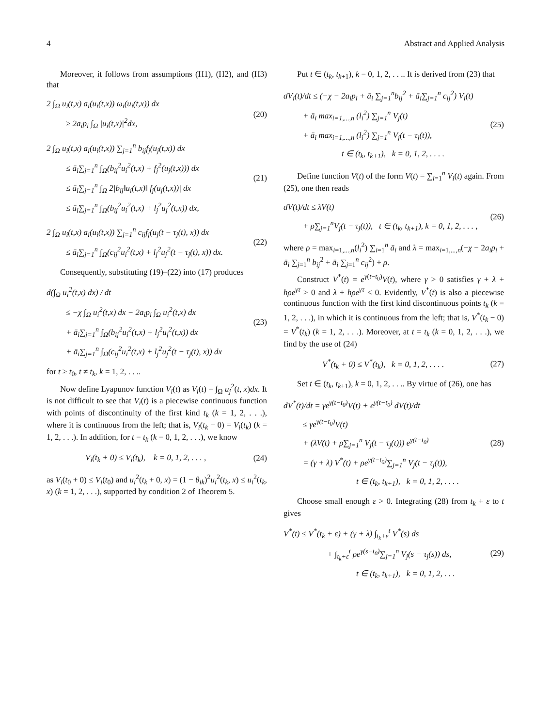4 Abstract and Applied Analysis
Moreover, it follows from assumptions (H1), (H2), and (H3) that
2 ∫<sub>Ω</sub> u<sub>i</sub>(t,x) a<sub>i</sub>(u<sub>i</sub>(t,x)) ω<sub>i</sub>(u<sub>i</sub>(t,x)) dx
≥ 2a<sub>i</sub>p<sub>i</sub> ∫<sub>Ω</sub> |u<sub>i</sub>(t,x)|<sup>2</sup>dx,
(20)
2 ∫<sub>Ω</sub> u<sub>i</sub>(t,x) a<sub>i</sub>(u<sub>i</sub>(t,x)) ∑<sub>j=1</sub><sup>n</sup> b<sub>ij</sub>f<sub>j</sub>(u<sub>j</sub>(t,x)) dx
≤ ā<sub>i</sub>∑<sub>j=1</sub><sup>n</sup> ∫<sub>Ω</sub>(b<sub>ij</sub><sup>2</sup>u<sub>i</sub><sup>2</sup>(t,x) + f<sub>j</sub><sup>2</sup>(u<sub>j</sub>(t,x))) dx
≤ ā<sub>i</sub>∑<sub>j=1</sub><sup>n</sup> ∫<sub>Ω</sub> 2|b<sub>ij</sub>‖u<sub>i</sub>(t,x)‖ f<sub>j</sub>(u<sub>j</sub>(t,x))| dx
≤ ā<sub>i</sub>∑<sub>j=1</sub><sup>n</sup> ∫<sub>Ω</sub>(b<sub>ij</sub><sup>2</sup>u<sub>i</sub><sup>2</sup>(t,x) + l<sub>j</sub><sup>2</sup>u<sub>j</sub><sup>2</sup>(t,x)) dx,
(21)
2 ∫<sub>Ω</sub> u<sub>i</sub>(t,x) a<sub>i</sub>(u<sub>i</sub>(t,x)) ∑<sub>j=1</sub><sup>n</sup> c<sub>ij</sub>f<sub>j</sub>(u<sub>j</sub>(t − τ<sub>j</sub>(t), x)) dx
≤ ā<sub>i</sub>∑<sub>j=1</sub><sup>n</sup> ∫<sub>Ω</sub>(c<sub>ij</sub><sup>2</sup>u<sub>i</sub><sup>2</sup>(t,x) + l<sub>j</sub><sup>2</sup>u<sub>j</sub><sup>2</sup>(t − τ<sub>j</sub>(t), x)) dx.
(22)
Consequently, substituting (19)–(22) into (17) produces
d(∫<sub>Ω</sub> u<sub>i</sub><sup>2</sup>(t,x) dx) / dt
≤ −χ ∫<sub>Ω</sub> u<sub>i</sub><sup>2</sup>(t,x) dx − 2a<sub>i</sub>p<sub>i</sub> ∫<sub>Ω</sub> u<sub>i</sub><sup>2</sup>(t,x) dx
+ ā<sub>i</sub>∑<sub>j=1</sub><sup>n</sup> ∫<sub>Ω</sub>(b<sub>ij</sub><sup>2</sup>u<sub>i</sub><sup>2</sup>(t,x) + l<sub>j</sub><sup>2</sup>u<sub>j</sub><sup>2</sup>(t,x)) dx
+ ā<sub>i</sub>∑<sub>j=1</sub><sup>n</sup> ∫<sub>Ω</sub>(c<sub>ij</sub><sup>2</sup>u<sub>i</sub><sup>2</sup>(t,x) + l<sub>j</sub><sup>2</sup>u<sub>j</sub><sup>2</sup>(t − τ<sub>j</sub>(t), x)) dx
(23)
for t ≥ t<sub>0</sub>, t ≠ t<sub>k</sub>, k = 1, 2, . . ..
Now define Lyapunov function V<sub>i</sub>(t) as V<sub>i</sub>(t) = ∫<sub>Ω</sub> u<sub>j</sub><sup>2</sup>(t, x)dx. It is not difficult to see that V<sub>i</sub>(t) is a piecewise continuous function with points of discontinuity of the first kind t<sub>k</sub> (k = 1, 2, . . .), where it is continuous from the left; that is, V<sub>i</sub>(t<sub>k</sub> − 0) = V<sub>i</sub>(t<sub>k</sub>) (k = 1, 2, . . .). In addition, for t = t<sub>k</sub> (k = 0, 1, 2, . . .), we know
V<sub>i</sub>(t<sub>k</sub> + 0) ≤ V<sub>i</sub>(t<sub>k</sub>), k = 0, 1, 2, . . . ,
(24)
as V<sub>i</sub>(t<sub>0</sub> + 0) ≤ V<sub>i</sub>(t<sub>0</sub>) and u<sub>i</sub><sup>2</sup>(t<sub>k</sub> + 0, x) = (1 − θ<sub>ik</sub>)<sup>2</sup>u<sub>i</sub><sup>2</sup>(t<sub>k</sub>, x) ≤ u<sub>i</sub><sup>2</sup>(t<sub>k</sub>, x) (k = 1, 2, . . .), supported by condition 2 of Theorem 5.
Put t ∈ (t<sub>k</sub>, t<sub>k+1</sub>), k = 0, 1, 2, . . .. It is derived from (23) that
dV<sub>i</sub>(t)/dt ≤ (−χ − 2a<sub>i</sub>p<sub>i</sub> + ā<sub>i</sub> ∑<sub>j=1</sub><sup>n</sup>b<sub>ij</sub><sup>2</sup> + ā<sub>i</sub>∑<sub>j=1</sub><sup>n</sup> c<sub>ij</sub><sup>2</sup>) V<sub>i</sub>(t)
+ ā<sub>i</sub> max<sub>i=1,...,n</sub> (l<sub>i</sub><sup>2</sup>) ∑<sub>j=1</sub><sup>n</sup> V<sub>j</sub>(t)
+ ā<sub>i</sub> max<sub>i=1,...,n</sub> (l<sub>i</sub><sup>2</sup>) ∑<sub>j=1</sub><sup>n</sup> V<sub>j</sub>(t − τ<sub>j</sub>(t)),
t ∈ (t<sub>k</sub>, t<sub>k+1</sub>), k = 0, 1, 2, . . . .
(25)
Define function V(t) of the form V(t) = ∑<sub>i=1</sub><sup>n</sup> V<sub>i</sub>(t) again. From (25), one then reads
dV(t)/dt ≤ λV(t)
+ ρ∑<sub>j=1</sub><sup>n</sup>V<sub>j</sub>(t − τ<sub>j</sub>(t)), t ∈ (t<sub>k</sub>, t<sub>k+1</sub>), k = 0, 1, 2, . . . ,
(26)
where ρ = max<sub>i=1,...,n</sub>(l<sub>i</sub><sup>2</sup>) ∑<sub>i=1</sub><sup>n</sup> ā<sub>i</sub> and λ = max<sub>i=1,...,n</sub>(−χ − 2a<sub>i</sub>p<sub>i</sub> + ā<sub>i</sub> ∑<sub>j=1</sub><sup>n</sup> b<sub>ij</sub><sup>2</sup> + ā<sub>i</sub> ∑<sub>j=1</sub><sup>n</sup> c<sub>ij</sub><sup>2</sup>) + ρ.
Construct V<sup>*</sup>(t) = e<sup>γ(t−t<sub>0</sub>)</sup>V(t), where γ > 0 satisfies γ + λ + hρe<sup>γτ</sup> > 0 and λ + hρe<sup>γτ</sup> < 0. Evidently, V<sup>*</sup>(t) is also a piecewise continuous function with the first kind discontinuous points t<sub>k</sub> (k = 1, 2, . . .), in which it is continuous from the left; that is, V<sup>*</sup>(t<sub>k</sub> − 0) = V<sup>*</sup>(t<sub>k</sub>) (k = 1, 2, . . .). Moreover, at t = t<sub>k</sub> (k = 0, 1, 2, . . .), we find by the use of (24)
V<sup>*</sup>(t<sub>k</sub> + 0) ≤ V<sup>*</sup>(t<sub>k</sub>), k = 0, 1, 2, . . . .
(27)
Set t ∈ (t<sub>k</sub>, t<sub>k+1</sub>), k = 0, 1, 2, . . .. By virtue of (26), one has
dV<sup>*</sup>(t)/dt = γe<sup>γ(t−t<sub>0</sub>)</sup>V(t) + e<sup>γ(t−t<sub>0</sub>)</sup> dV(t)/dt
≤ γe<sup>γ(t−t<sub>0</sub>)</sup>V(t)
+ (λV(t) + ρ∑<sub>j=1</sub><sup>n</sup> V<sub>j</sub>(t − τ<sub>j</sub>(t))) e<sup>γ(t−t<sub>0</sub>)</sup>
= (γ + λ) V<sup>*</sup>(t) + ρe<sup>γ(t−t<sub>0</sub>)</sup>∑<sub>j=1</sub><sup>n</sup> V<sub>j</sub>(t − τ<sub>j</sub>(t)),
t ∈ (t<sub>k</sub>, t<sub>k+1</sub>), k = 0, 1, 2, . . . .
(28)
Choose small enough ε > 0. Integrating (28) from t<sub>k</sub> + ε to t gives
V<sup>*</sup>(t) ≤ V<sup>*</sup>(t<sub>k</sub> + ε) + (γ + λ) ∫<sub>t<sub>k</sub>+ε</sub><sup>t</sup> V<sup>*</sup>(s) ds
+ ∫<sub>t<sub>k</sub>+ε</sub><sup>t</sup> ρe<sup>γ(s−t<sub>0</sub>)</sup>∑<sub>j=1</sub><sup>n</sup> V<sub>j</sub>(s − τ<sub>j</sub>(s)) ds,
t ∈ (t<sub>k</sub>, t<sub>k+1</sub>), k = 0, 1, 2, . . .
(29)